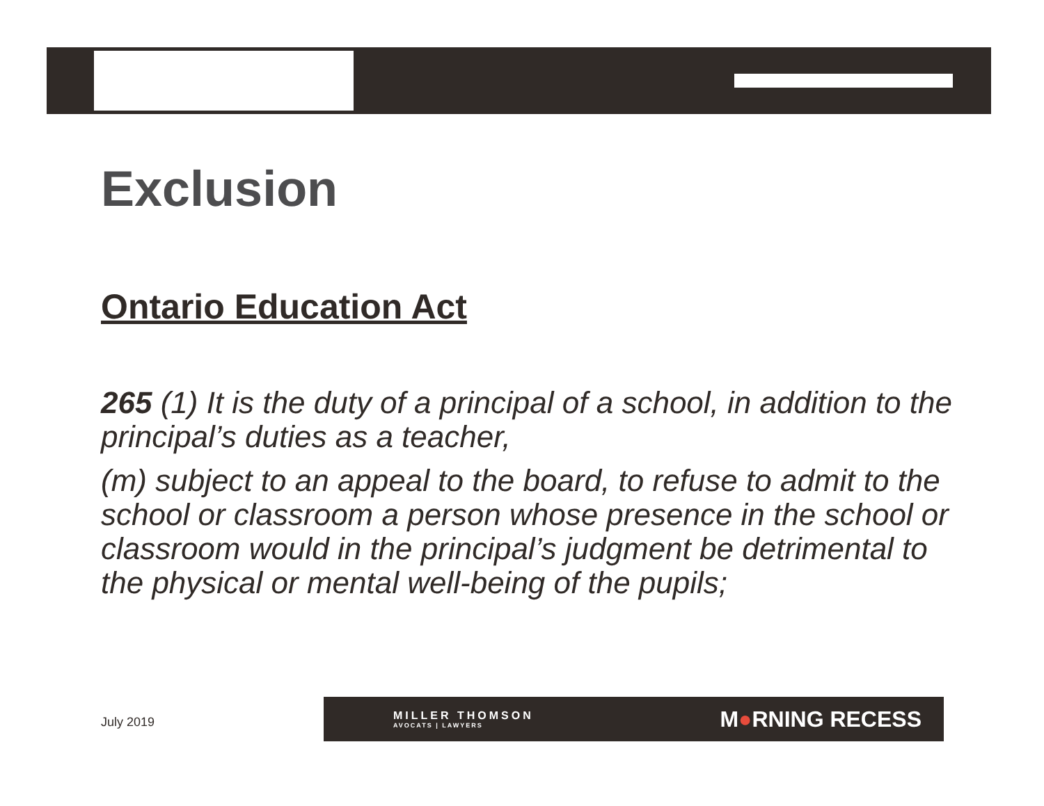Exclusion
Ontario Education Act
265 (1) It is the duty of a principal of a school, in addition to the principal’s duties as a teacher,
(m) subject to an appeal to the board, to refuse to admit to the school or classroom a person whose presence in the school or classroom would in the principal’s judgment be detrimental to the physical or mental well-being of the pupils;
July 2019
MILLER THOMSON
AVOCATS | LAWYERS
M●RNING RECESS